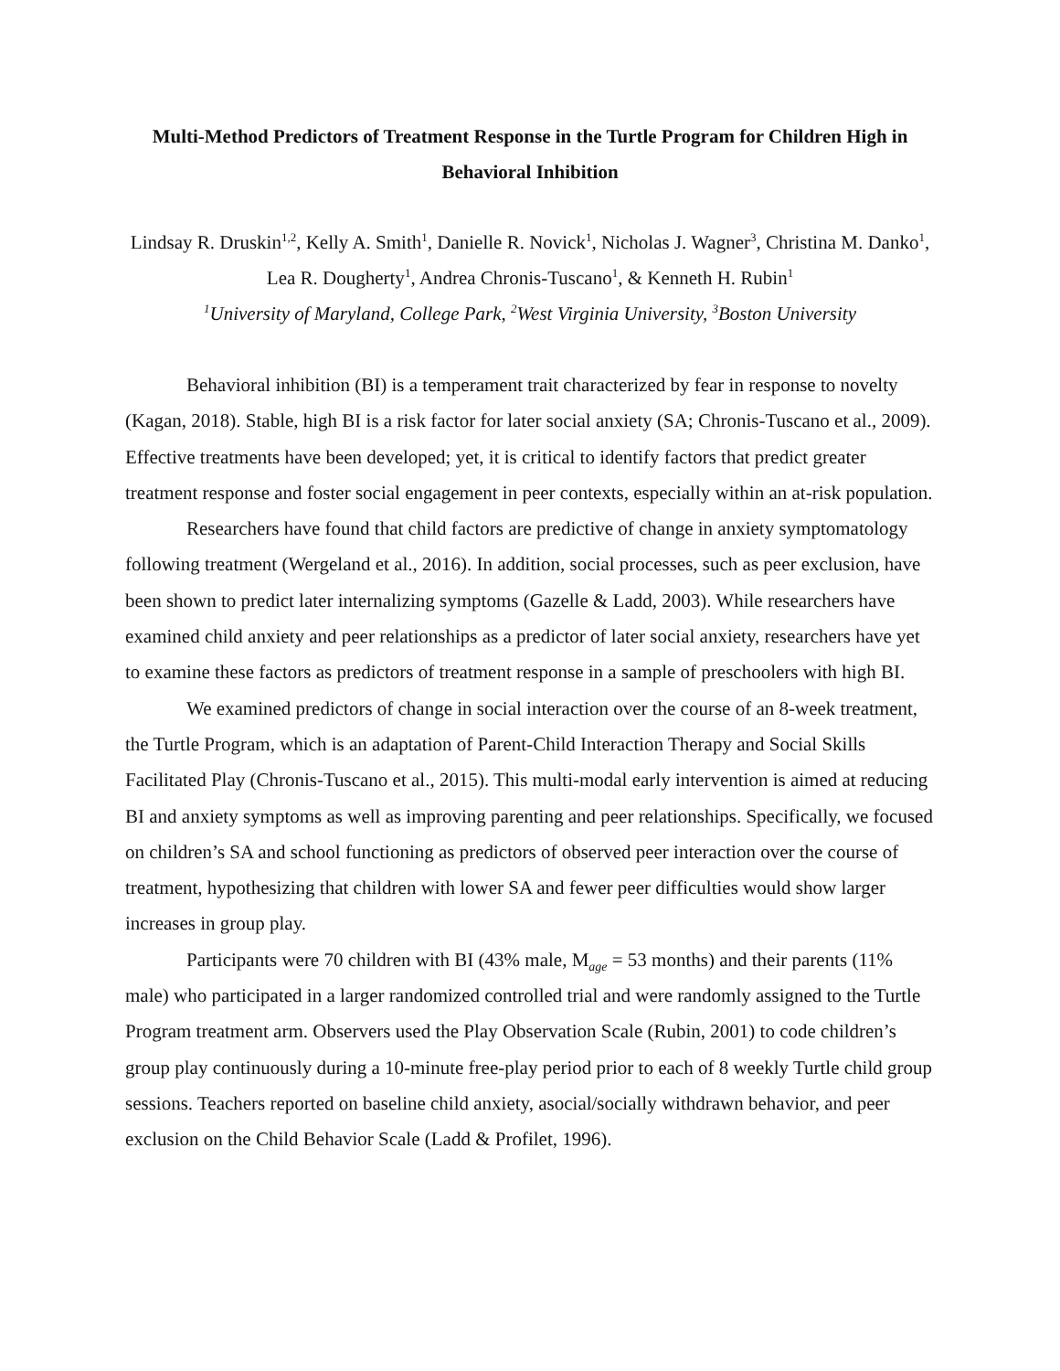Multi-Method Predictors of Treatment Response in the Turtle Program for Children High in Behavioral Inhibition
Lindsay R. Druskin<sup>1,2</sup>, Kelly A. Smith<sup>1</sup>, Danielle R. Novick<sup>1</sup>, Nicholas J. Wagner<sup>3</sup>, Christina M. Danko<sup>1</sup>, Lea R. Dougherty<sup>1</sup>, Andrea Chronis-Tuscano<sup>1</sup>, & Kenneth H. Rubin<sup>1</sup>
<sup>1</sup> University of Maryland, College Park, <sup>2</sup>West Virginia University, <sup>3</sup>Boston University
Behavioral inhibition (BI) is a temperament trait characterized by fear in response to novelty (Kagan, 2018). Stable, high BI is a risk factor for later social anxiety (SA; Chronis-Tuscano et al., 2009). Effective treatments have been developed; yet, it is critical to identify factors that predict greater treatment response and foster social engagement in peer contexts, especially within an at-risk population.
Researchers have found that child factors are predictive of change in anxiety symptomatology following treatment (Wergeland et al., 2016). In addition, social processes, such as peer exclusion, have been shown to predict later internalizing symptoms (Gazelle & Ladd, 2003). While researchers have examined child anxiety and peer relationships as a predictor of later social anxiety, researchers have yet to examine these factors as predictors of treatment response in a sample of preschoolers with high BI.
We examined predictors of change in social interaction over the course of an 8-week treatment, the Turtle Program, which is an adaptation of Parent-Child Interaction Therapy and Social Skills Facilitated Play (Chronis-Tuscano et al., 2015). This multi-modal early intervention is aimed at reducing BI and anxiety symptoms as well as improving parenting and peer relationships. Specifically, we focused on children’s SA and school functioning as predictors of observed peer interaction over the course of treatment, hypothesizing that children with lower SA and fewer peer difficulties would show larger increases in group play.
Participants were 70 children with BI (43% male, M<sub>age</sub> = 53 months) and their parents (11% male) who participated in a larger randomized controlled trial and were randomly assigned to the Turtle Program treatment arm. Observers used the Play Observation Scale (Rubin, 2001) to code children’s group play continuously during a 10-minute free-play period prior to each of 8 weekly Turtle child group sessions. Teachers reported on baseline child anxiety, asocial/socially withdrawn behavior, and peer exclusion on the Child Behavior Scale (Ladd & Profilet, 1996).